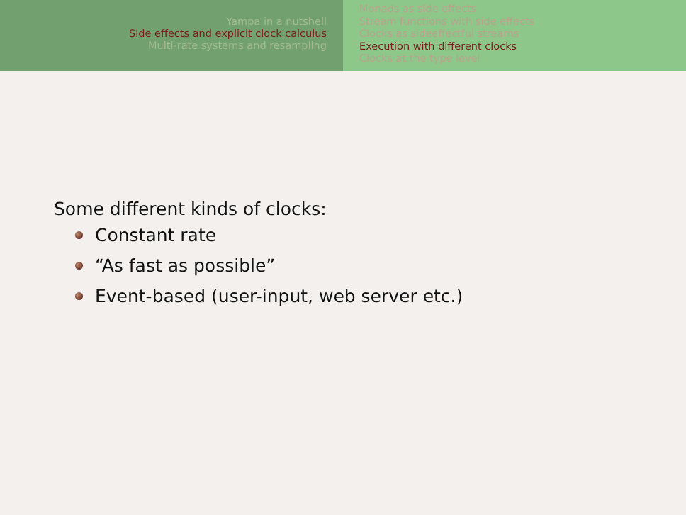Yampa in a nutshell
Side effects and explicit clock calculus
Multi-rate systems and resampling
Monads as side effects
Stream functions with side effects
Clocks as sideeffectful streams
Execution with different clocks
Clocks at the type level
Some different kinds of clocks:
Constant rate
“As fast as possible”
Event-based (user-input, web server etc.)